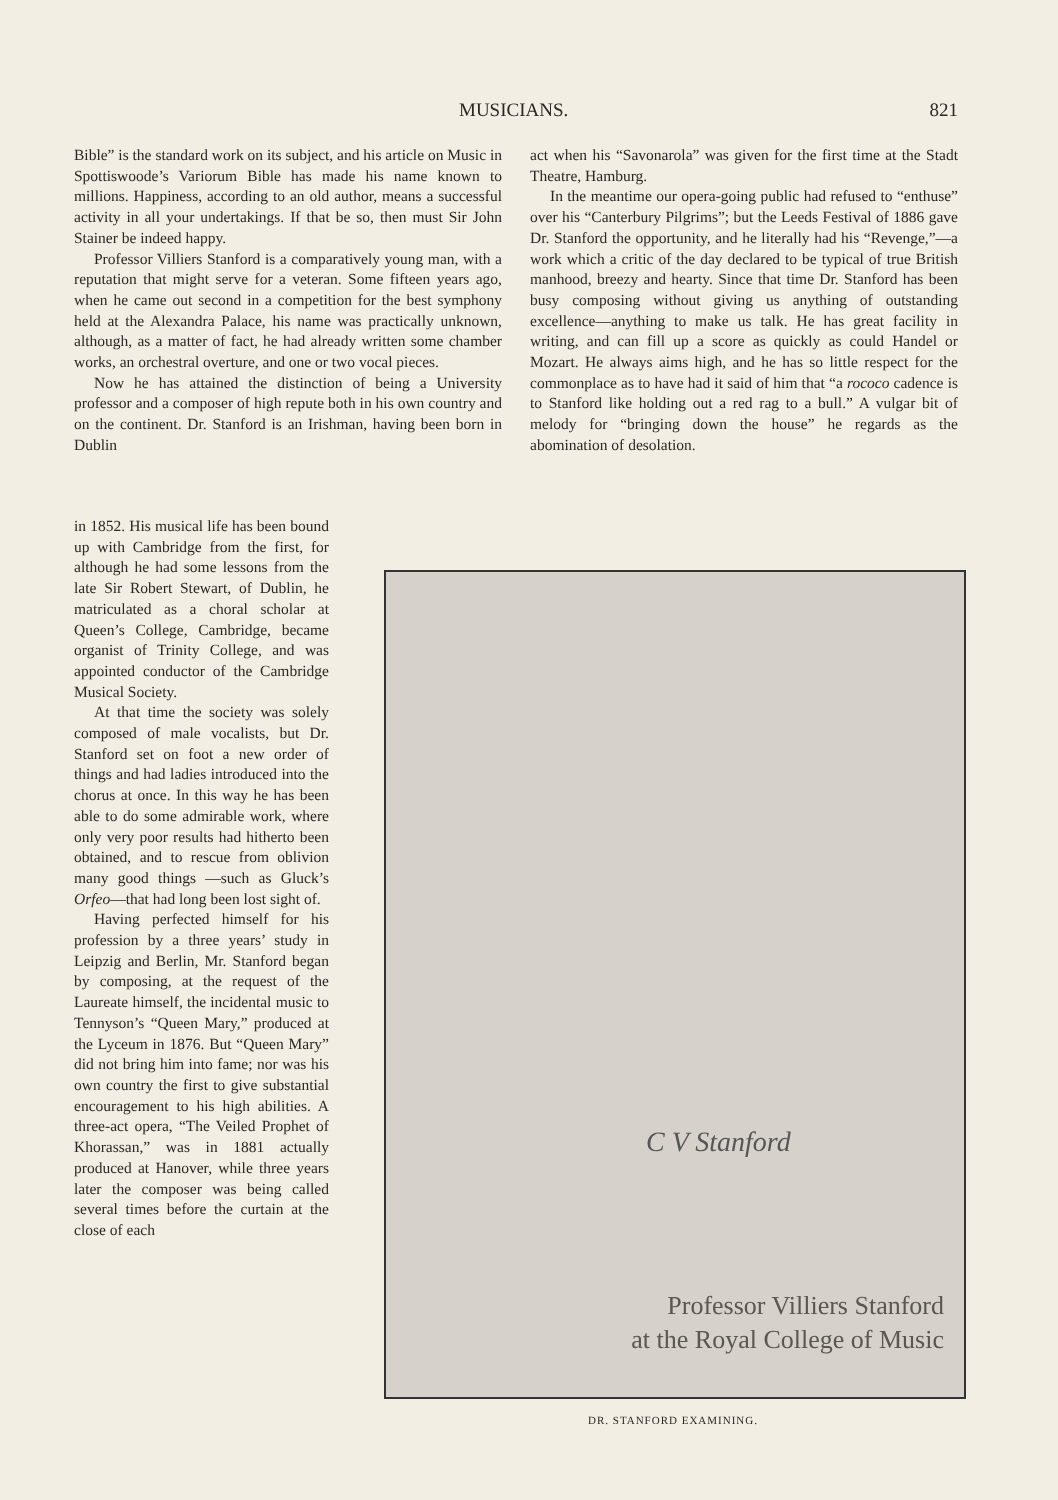MUSICIANS. 821
Bible” is the standard work on its subject, and his article on Music in Spottiswoode’s Variorum Bible has made his name known to millions. Happiness, according to an old author, means a successful activity in all your undertakings. If that be so, then must Sir John Stainer be indeed happy.
Professor Villiers Stanford is a comparatively young man, with a reputation that might serve for a veteran. Some fifteen years ago, when he came out second in a competition for the best symphony held at the Alexandra Palace, his name was practically unknown, although, as a matter of fact, he had already written some chamber works, an orchestral overture, and one or two vocal pieces.
Now he has attained the distinction of being a University professor and a composer of high repute both in his own country and on the continent. Dr. Stanford is an Irishman, having been born in Dublin
act when his “Savonarola” was given for the first time at the Stadt Theatre, Hamburg.
In the meantime our opera-going public had refused to “enthuse” over his “Canterbury Pilgrims”; but the Leeds Festival of 1886 gave Dr. Stanford the opportunity, and he literally had his “Revenge,”—a work which a critic of the day declared to be typical of true British manhood, breezy and hearty. Since that time Dr. Stanford has been busy composing without giving us anything of outstanding excellence—anything to make us talk. He has great facility in writing, and can fill up a score as quickly as could Handel or Mozart. He always aims high, and he has so little respect for the commonplace as to have had it said of him that “a rococo cadence is to Stanford like holding out a red rag to a bull.” A vulgar bit of melody for “bringing down the house” he regards as the abomination of desolation.
in 1852. His musical life has been bound up with Cambridge from the first, for although he had some lessons from the late Sir Robert Stewart, of Dublin, he matriculated as a choral scholar at Queen’s College, Cambridge, became organist of Trinity College, and was appointed conductor of the Cambridge Musical Society.
At that time the society was solely composed of male vocalists, but Dr. Stanford set on foot a new order of things and had ladies introduced into the chorus at once. In this way he has been able to do some admirable work, where only very poor results had hitherto been obtained, and to rescue from oblivion many good things —such as Gluck’s Orfeo—that had long been lost sight of.
Having perfected himself for his profession by a three years’ study in Leipzig and Berlin, Mr. Stanford began by composing, at the request of the Laureate himself, the incidental music to Tennyson’s “Queen Mary,” produced at the Lyceum in 1876. But “Queen Mary” did not bring him into fame; nor was his own country the first to give substantial encouragement to his high abilities. A three-act opera, “The Veiled Prophet of Khorassan,” was in 1881 actually produced at Hanover, while three years later the composer was being called several times before the curtain at the close of each
C V Stanford
Professor Villiers Stanford
at the Royal College of Music
DR. STANFORD EXAMINING.